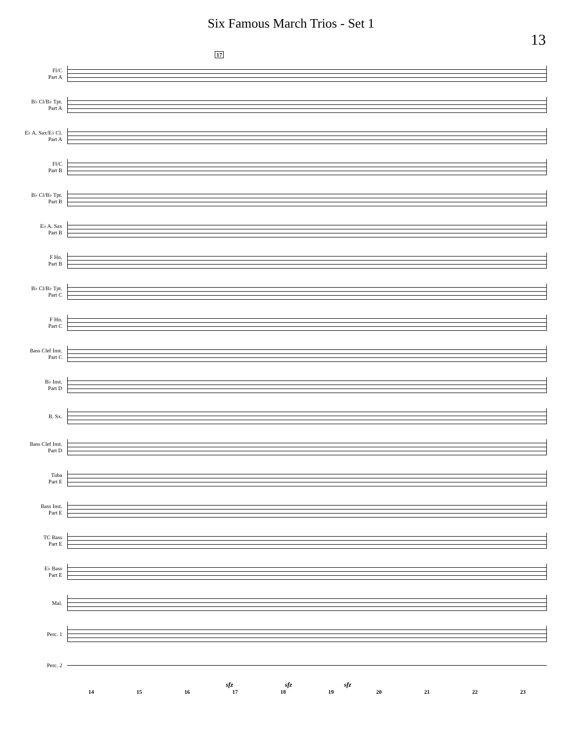Six Famous March Trios - Set 1
13
17
Fl/C
Part A
B♭ Cl/B♭ Tpt.
Part A
E♭ A. Sax/E♭ Cl.
Part A
Fl/C
Part B
B♭ Cl/B♭ Tpt.
Part B
E♭ A. Sax
Part B
F Hn.
Part B
B♭ Cl/B♭ Tpt.
Part C
F Hn.
Part C
Bass Clef Inst.
Part C
B♭ Inst.
Part D
B. Sx.
Bass Clef Inst.
Part D
Tuba
Part E
Bass Inst.
Part E
TC Bass
Part E
E♭ Bass
Part E
Mal.
Perc. 1
Perc. 2
sfz sfz sfz
14 15 16 17 18 19 20 21 22 23